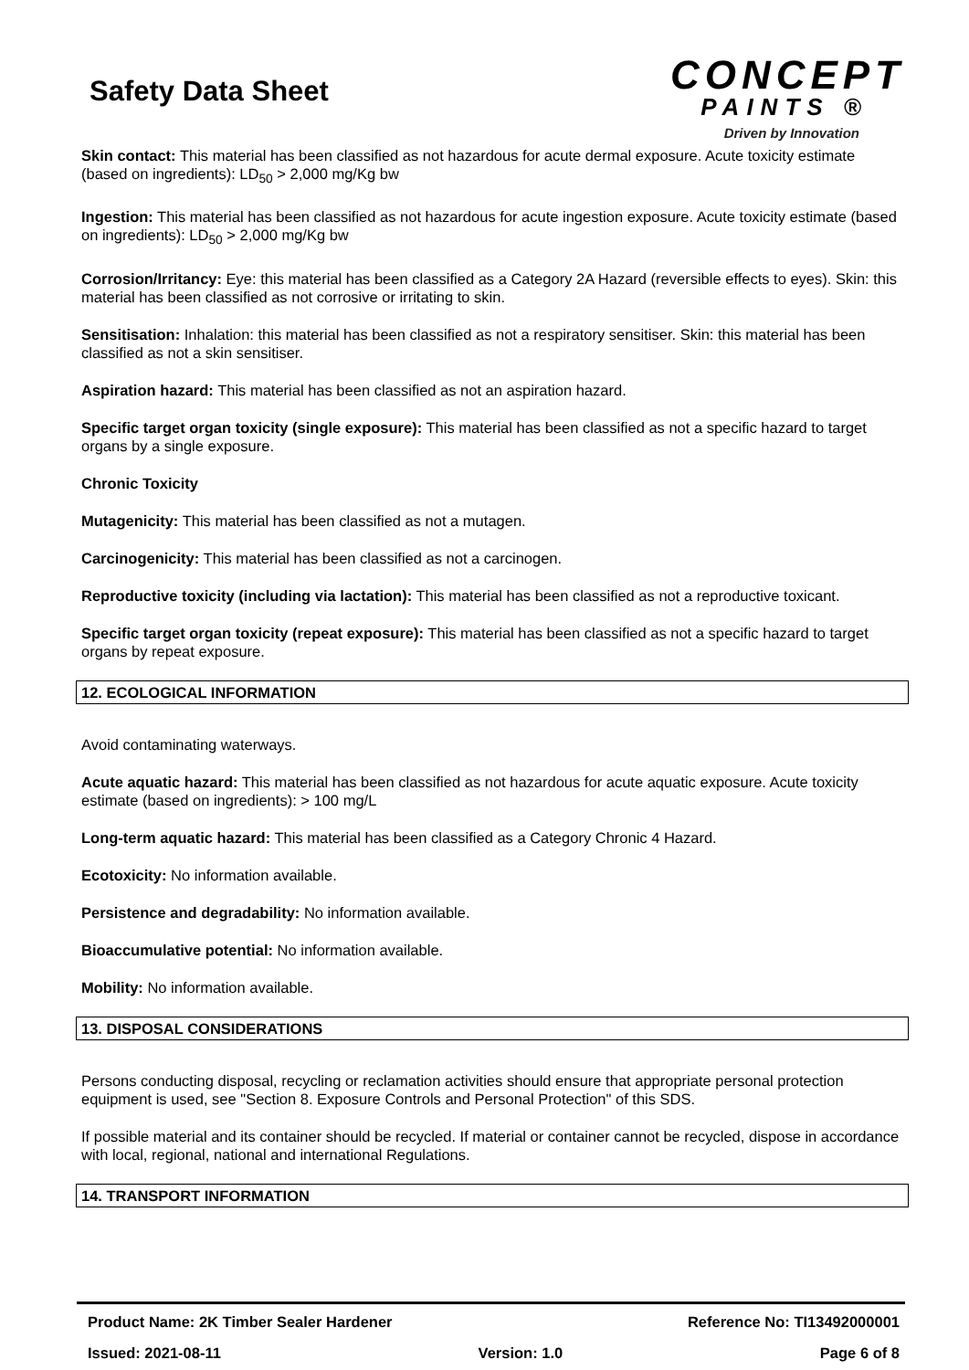Safety Data Sheet
CONCEPT
PAINTS ®
Driven by Innovation
Skin contact: This material has been classified as not hazardous for acute dermal exposure. Acute toxicity estimate (based on ingredients): LD<sub>50</sub> > 2,000 mg/Kg bw
Ingestion: This material has been classified as not hazardous for acute ingestion exposure. Acute toxicity estimate (based on ingredients): LD<sub>50</sub> > 2,000 mg/Kg bw
Corrosion/Irritancy: Eye: this material has been classified as a Category 2A Hazard (reversible effects to eyes). Skin: this material has been classified as not corrosive or irritating to skin.
Sensitisation: Inhalation: this material has been classified as not a respiratory sensitiser. Skin: this material has been classified as not a skin sensitiser.
Aspiration hazard: This material has been classified as not an aspiration hazard.
Specific target organ toxicity (single exposure): This material has been classified as not a specific hazard to target organs by a single exposure.
Chronic Toxicity
Mutagenicity: This material has been classified as not a mutagen.
Carcinogenicity: This material has been classified as not a carcinogen.
Reproductive toxicity (including via lactation): This material has been classified as not a reproductive toxicant.
Specific target organ toxicity (repeat exposure): This material has been classified as not a specific hazard to target organs by repeat exposure.
12. ECOLOGICAL INFORMATION
Avoid contaminating waterways.
Acute aquatic hazard: This material has been classified as not hazardous for acute aquatic exposure. Acute toxicity estimate (based on ingredients): > 100 mg/L
Long-term aquatic hazard: This material has been classified as a Category Chronic 4 Hazard.
Ecotoxicity: No information available.
Persistence and degradability: No information available.
Bioaccumulative potential: No information available.
Mobility: No information available.
13. DISPOSAL CONSIDERATIONS
Persons conducting disposal, recycling or reclamation activities should ensure that appropriate personal protection equipment is used, see "Section 8. Exposure Controls and Personal Protection" of this SDS.
If possible material and its container should be recycled. If material or container cannot be recycled, dispose in accordance with local, regional, national and international Regulations.
14. TRANSPORT INFORMATION
Product Name: 2K Timber Sealer Hardener Reference No: TI13492000001
Issued: 2021-08-11 Version: 1.0 Page 6 of 8